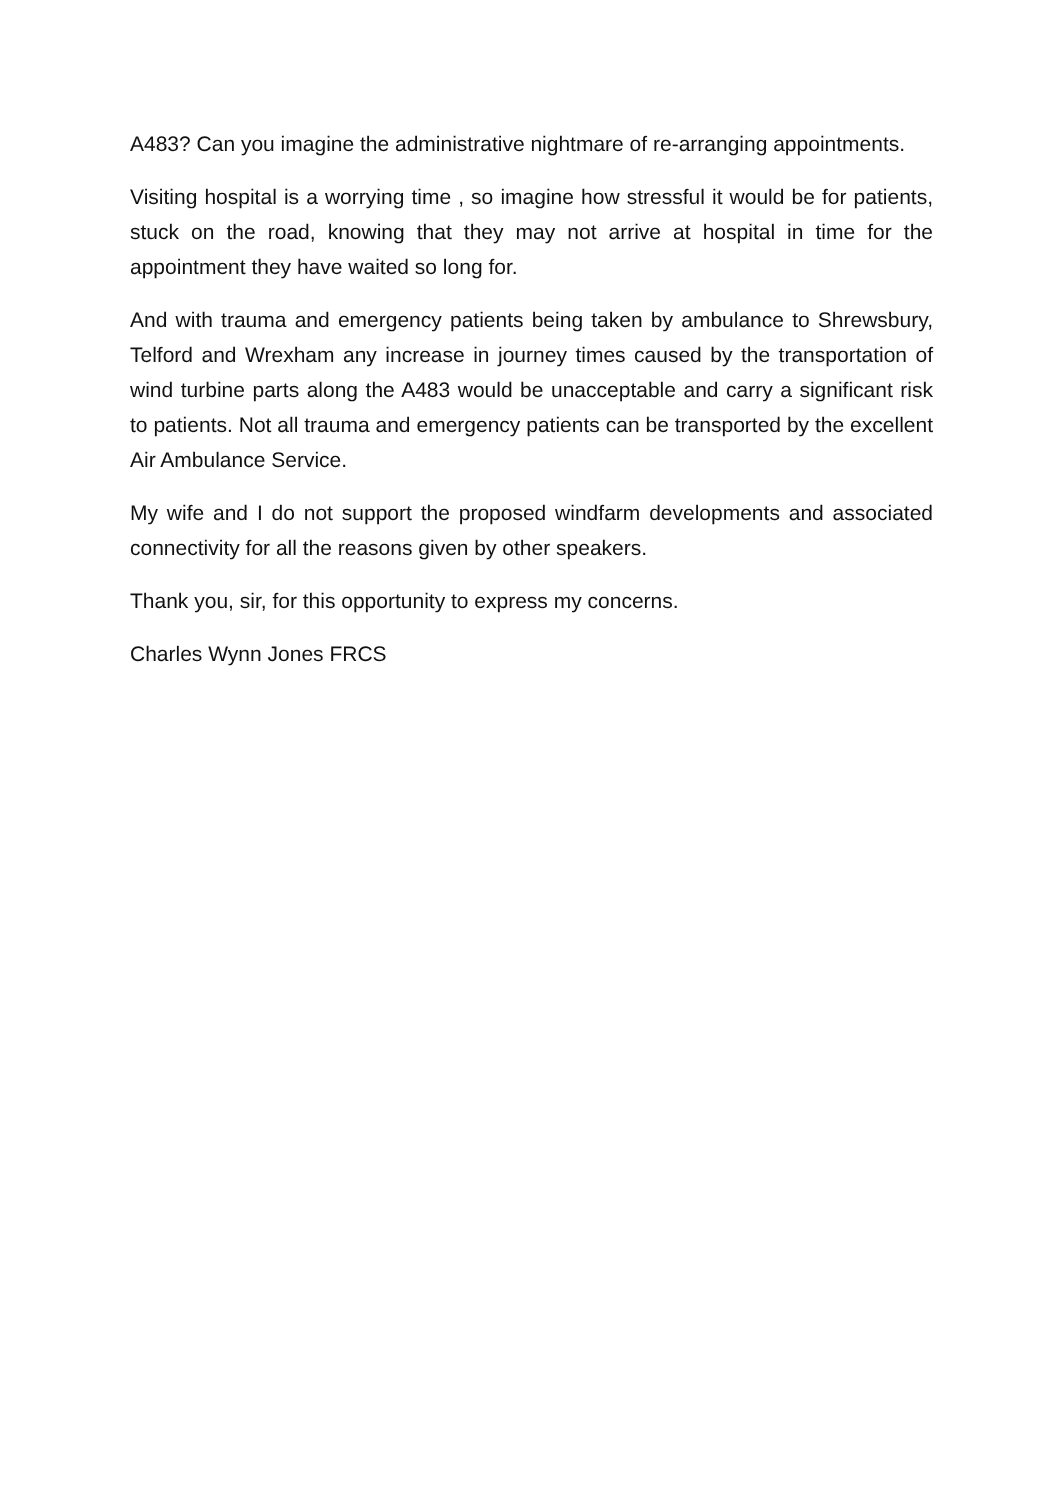A483? Can you imagine the administrative nightmare of re-arranging appointments.
Visiting hospital is a worrying time , so imagine how stressful it would be for patients, stuck on the road, knowing that they may not arrive at hospital in time for the appointment they have waited so long for.
And with trauma and emergency patients being taken by ambulance to Shrewsbury, Telford and Wrexham any increase in journey times caused by the transportation of wind turbine parts along the A483 would be unacceptable and carry a significant risk to patients. Not all trauma and emergency patients can be transported by the excellent Air Ambulance Service.
My wife and I do not support the proposed windfarm developments and associated connectivity for all the reasons given by other speakers.
Thank you, sir, for this opportunity to express my concerns.
Charles Wynn Jones FRCS